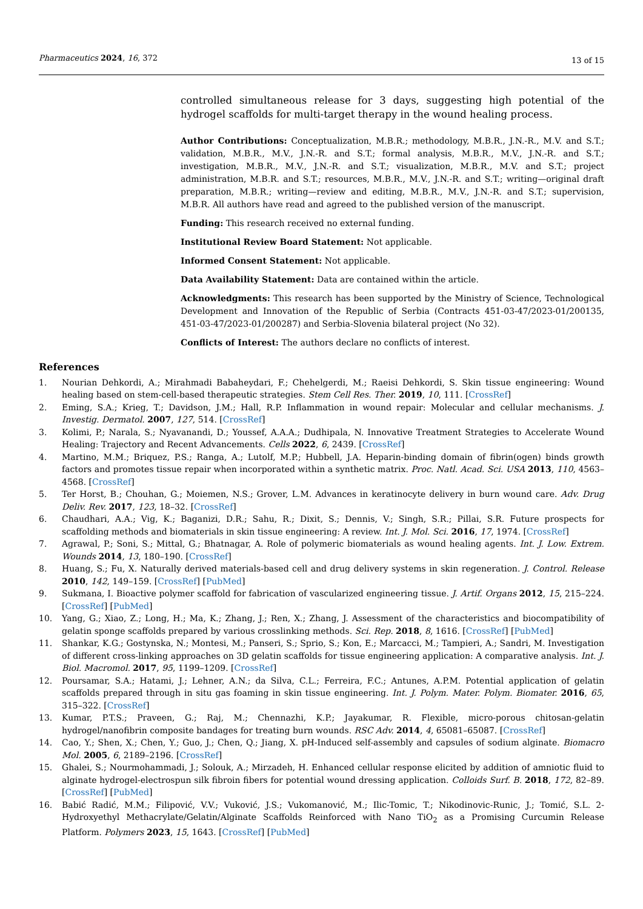Pharmaceutics 2024, 16, 372 13 of 15
controlled simultaneous release for 3 days, suggesting high potential of the hydrogel scaffolds for multi-target therapy in the wound healing process.
Author Contributions: Conceptualization, M.B.R.; methodology, M.B.R., J.N.-R., M.V. and S.T.; validation, M.B.R., M.V., J.N.-R. and S.T.; formal analysis, M.B.R., M.V., J.N.-R. and S.T.; investigation, M.B.R., M.V., J.N.-R. and S.T.; visualization, M.B.R., M.V. and S.T.; project administration, M.B.R. and S.T.; resources, M.B.R., M.V., J.N.-R. and S.T.; writing—original draft preparation, M.B.R.; writing—review and editing, M.B.R., M.V., J.N.-R. and S.T.; supervision, M.B.R. All authors have read and agreed to the published version of the manuscript.
Funding: This research received no external funding.
Institutional Review Board Statement: Not applicable.
Informed Consent Statement: Not applicable.
Data Availability Statement: Data are contained within the article.
Acknowledgments: This research has been supported by the Ministry of Science, Technological Development and Innovation of the Republic of Serbia (Contracts 451-03-47/2023-01/200135, 451-03-47/2023-01/200287) and Serbia-Slovenia bilateral project (No 32).
Conflicts of Interest: The authors declare no conflicts of interest.
References
1. Nourian Dehkordi, A.; Mirahmadi Babaheydari, F.; Chehelgerdi, M.; Raeisi Dehkordi, S. Skin tissue engineering: Wound healing based on stem-cell-based therapeutic strategies. Stem Cell Res. Ther. 2019, 10, 111. [CrossRef]
2. Eming, S.A.; Krieg, T.; Davidson, J.M.; Hall, R.P. Inflammation in wound repair: Molecular and cellular mechanisms. J. Investig. Dermatol. 2007, 127, 514. [CrossRef]
3. Kolimi, P.; Narala, S.; Nyavanandi, D.; Youssef, A.A.A.; Dudhipala, N. Innovative Treatment Strategies to Accelerate Wound Healing: Trajectory and Recent Advancements. Cells 2022, 6, 2439. [CrossRef]
4. Martino, M.M.; Briquez, P.S.; Ranga, A.; Lutolf, M.P.; Hubbell, J.A. Heparin-binding domain of fibrin(ogen) binds growth factors and promotes tissue repair when incorporated within a synthetic matrix. Proc. Natl. Acad. Sci. USA 2013, 110, 4563–4568. [CrossRef]
5. Ter Horst, B.; Chouhan, G.; Moiemen, N.S.; Grover, L.M. Advances in keratinocyte delivery in burn wound care. Adv. Drug Deliv. Rev. 2017, 123, 18–32. [CrossRef]
6. Chaudhari, A.A.; Vig, K.; Baganizi, D.R.; Sahu, R.; Dixit, S.; Dennis, V.; Singh, S.R.; Pillai, S.R. Future prospects for scaffolding methods and biomaterials in skin tissue engineering: A review. Int. J. Mol. Sci. 2016, 17, 1974. [CrossRef]
7. Agrawal, P.; Soni, S.; Mittal, G.; Bhatnagar, A. Role of polymeric biomaterials as wound healing agents. Int. J. Low. Extrem. Wounds 2014, 13, 180–190. [CrossRef]
8. Huang, S.; Fu, X. Naturally derived materials-based cell and drug delivery systems in skin regeneration. J. Control. Release 2010, 142, 149–159. [CrossRef] [PubMed]
9. Sukmana, I. Bioactive polymer scaffold for fabrication of vascularized engineering tissue. J. Artif. Organs 2012, 15, 215–224. [CrossRef] [PubMed]
10. Yang, G.; Xiao, Z.; Long, H.; Ma, K.; Zhang, J.; Ren, X.; Zhang, J. Assessment of the characteristics and biocompatibility of gelatin sponge scaffolds prepared by various crosslinking methods. Sci. Rep. 2018, 8, 1616. [CrossRef] [PubMed]
11. Shankar, K.G.; Gostynska, N.; Montesi, M.; Panseri, S.; Sprio, S.; Kon, E.; Marcacci, M.; Tampieri, A.; Sandri, M. Investigation of different cross-linking approaches on 3D gelatin scaffolds for tissue engineering application: A comparative analysis. Int. J. Biol. Macromol. 2017, 95, 1199–1209. [CrossRef]
12. Poursamar, S.A.; Hatami, J.; Lehner, A.N.; da Silva, C.L.; Ferreira, F.C.; Antunes, A.P.M. Potential application of gelatin scaffolds prepared through in situ gas foaming in skin tissue engineering. Int. J. Polym. Mater. Polym. Biomater. 2016, 65, 315–322. [CrossRef]
13. Kumar, P.T.S.; Praveen, G.; Raj, M.; Chennazhi, K.P.; Jayakumar, R. Flexible, micro-porous chitosan-gelatin hydrogel/nanofibrin composite bandages for treating burn wounds. RSC Adv. 2014, 4, 65081–65087. [CrossRef]
14. Cao, Y.; Shen, X.; Chen, Y.; Guo, J.; Chen, Q.; Jiang, X. pH-Induced self-assembly and capsules of sodium alginate. Biomacro Mol. 2005, 6, 2189–2196. [CrossRef]
15. Ghalei, S.; Nourmohammadi, J.; Solouk, A.; Mirzadeh, H. Enhanced cellular response elicited by addition of amniotic fluid to alginate hydrogel-electrospun silk fibroin fibers for potential wound dressing application. Colloids Surf. B. 2018, 172, 82–89. [CrossRef] [PubMed]
16. Babić Radić, M.M.; Filipović, V.V.; Vuković, J.S.; Vukomanović, M.; Ilic-Tomic, T.; Nikodinovic-Runic, J.; Tomić, S.L. 2-Hydroxyethyl Methacrylate/Gelatin/Alginate Scaffolds Reinforced with Nano TiO<sub>2</sub> as a Promising Curcumin Release Platform. Polymers 2023, 15, 1643. [CrossRef] [PubMed]